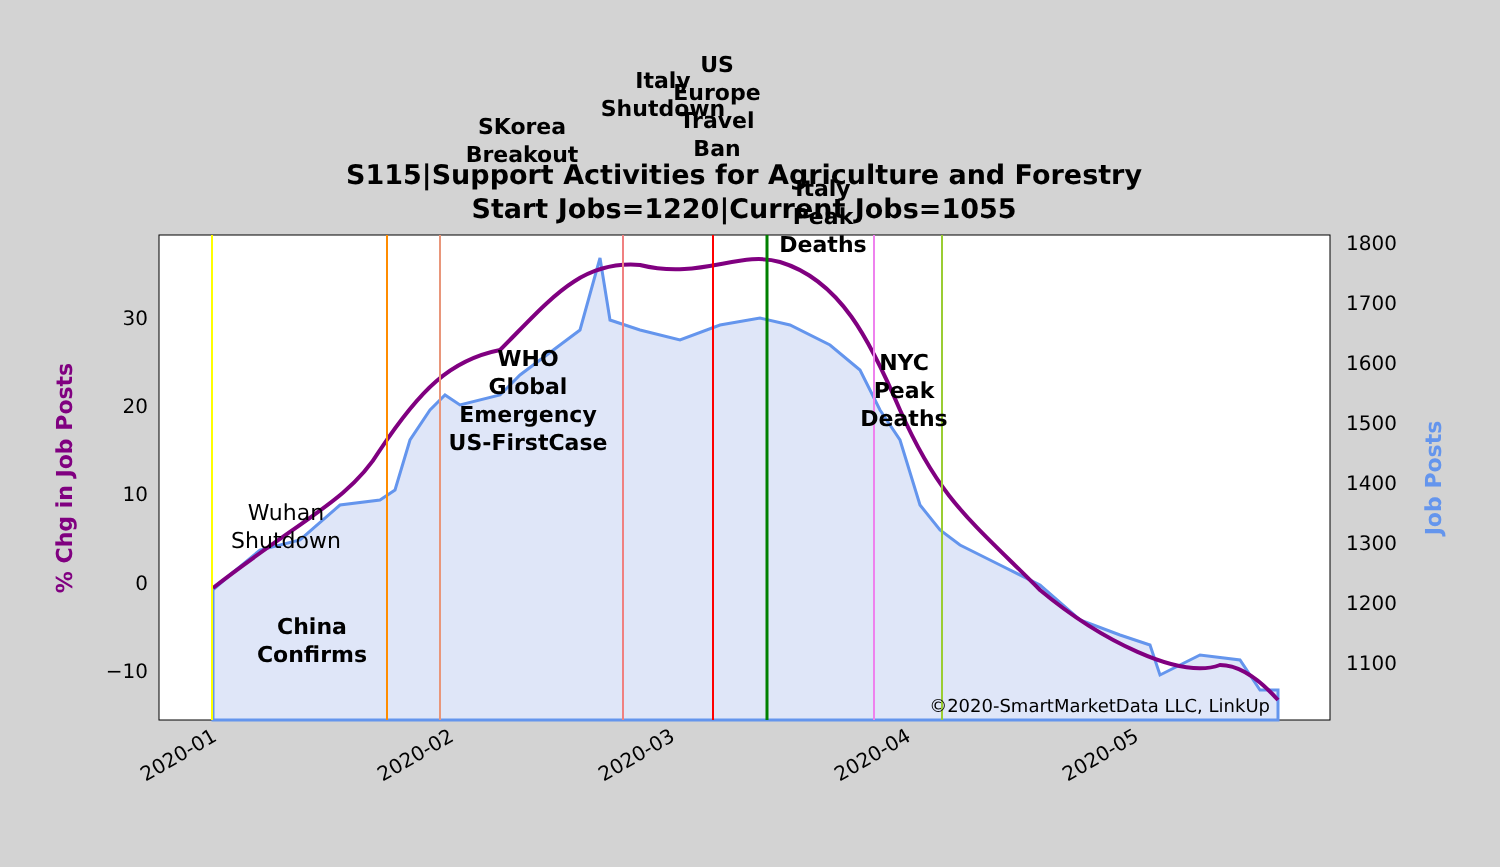S115|Support Activities for Agriculture and Forestry
Start Jobs=1220|Current Jobs=1055
30
20
10
0
−10
1800
1700
1600
1500
1400
1300
1200
1100
% Chg in Job Posts
Job Posts
2020-01
2020-02
2020-03
2020-04
2020-05
Wuhan
Shutdown
China
Confirms
WHO
Global
Emergency
US-FirstCase
SKorea
Breakout
Italy
Shutdown
US
Europe
Travel
Ban
Italy
Peak
Deaths
NYC
Peak
Deaths
©2020-SmartMarketData LLC, LinkUp